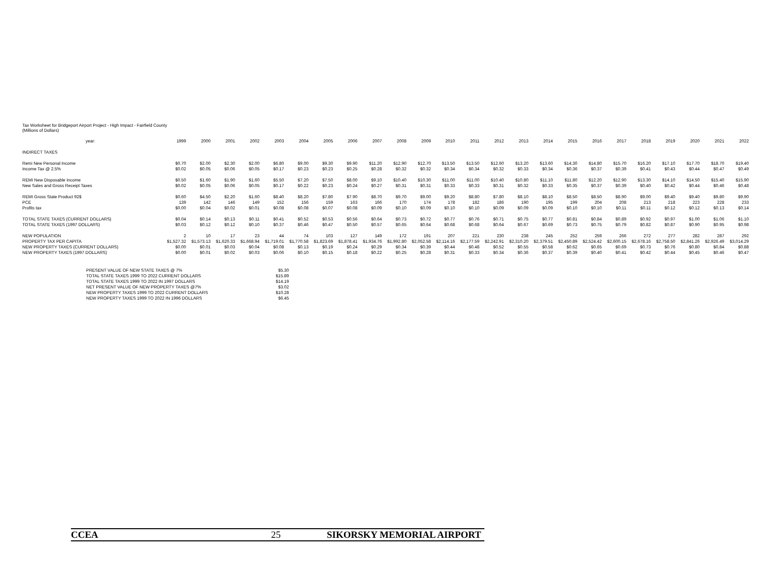Tax Worksheet for Bridgeport Airport Project - High Impact - Fairfield County
(Millions of Dollars)
| year: | 1999 | 2000 | 2001 | 2002 | 2003 | 2004 | 2005 | 2006 | 2007 | 2008 | 2009 | 2010 | 2011 | 2012 | 2013 | 2014 | 2015 | 2016 | 2017 | 2018 | 2019 | 2020 | 2021 | 2022 |
| INDIRECT TAXES | | | | | | | | | | | | | | | | | | | | | | | | |
| Remi New Personal Income | $0.70 | $2.00 | $2.30 | $2.00 | $6.80 | $9.00 | $9.30 | $9.90 | $11.20 | $12.90 | $12.70 | $13.50 | $13.50 | $12.60 | $13.20 | $13.60 | $14.30 | $14.80 | $15.70 | $16.20 | $17.10 | $17.70 | $18.70 | $19.40 |
| Income Tax @ 2.5% | $0.02 | $0.05 | $0.06 | $0.05 | $0.17 | $0.23 | $0.23 | $0.25 | $0.28 | $0.32 | $0.32 | $0.34 | $0.34 | $0.32 | $0.33 | $0.34 | $0.36 | $0.37 | $0.39 | $0.41 | $0.43 | $0.44 | $0.47 | $0.49 |
| REMI New Disposable Income | $0.50 | $1.60 | $1.90 | $1.60 | $5.50 | $7.20 | $7.50 | $8.00 | $9.10 | $10.40 | $10.30 | $11.00 | $11.00 | $10.40 | $10.80 | $11.10 | $11.80 | $12.20 | $12.90 | $13.30 | $14.10 | $14.50 | $15.40 | $15.90 |
| New Sales and Gross Receipt Taxes | $0.02 | $0.05 | $0.06 | $0.05 | $0.17 | $0.22 | $0.23 | $0.24 | $0.27 | $0.31 | $0.31 | $0.33 | $0.33 | $0.31 | $0.32 | $0.33 | $0.35 | $0.37 | $0.39 | $0.40 | $0.42 | $0.44 | $0.46 | $0.48 |
| REMI Gross State Product 92$ | $0.60 | $4.50 | $2.20 | $1.60 | $8.40 | $8.20 | $7.80 | $7.90 | $8.70 | $9.70 | $9.00 | $9.20 | $8.80 | $7.80 | $8.10 | $8.10 | $8.50 | $8.50 | $8.90 | $9.00 | $9.40 | $9.40 | $9.80 | $9.90 |
| PCE | 139 | 142 | 146 | 149 | 152 | 156 | 159 | 163 | 166 | 170 | 174 | 178 | 182 | 186 | 190 | 195 | 199 | 204 | 208 | 213 | 218 | 223 | 228 | 233 |
| Profits tax | $0.00 | $0.04 | $0.02 | $0.01 | $0.08 | $0.08 | $0.07 | $0.08 | $0.09 | $0.10 | $0.09 | $0.10 | $0.10 | $0.09 | $0.09 | $0.09 | $0.10 | $0.10 | $0.11 | $0.11 | $0.12 | $0.12 | $0.13 | $0.14 |
| TOTAL STATE TAXES (CURRENT DOLLARS) | $0.04 | $0.14 | $0.13 | $0.11 | $0.41 | $0.52 | $0.53 | $0.56 | $0.64 | $0.73 | $0.72 | $0.77 | $0.76 | $0.71 | $0.75 | $0.77 | $0.81 | $0.84 | $0.89 | $0.92 | $0.97 | $1.00 | $1.06 | $1.10 |
| TOTAL STATE TAXES (1997 DOLLARS) | $0.03 | $0.12 | $0.12 | $0.10 | $0.37 | $0.46 | $0.47 | $0.50 | $0.57 | $0.65 | $0.64 | $0.68 | $0.68 | $0.64 | $0.67 | $0.69 | $0.73 | $0.75 | $0.79 | $0.82 | $0.87 | $0.90 | $0.95 | $0.98 |
| NEW POPULATION | 2 | 10 | 17 | 23 | 44 | 74 | 103 | 127 | 149 | 172 | 191 | 207 | 221 | 230 | 238 | 245 | 252 | 259 | 266 | 272 | 277 | 282 | 287 | 292 |
| PROPERTY TAX PER CAPITA | $1,527.32 | $1,573.13 | $1,620.33 | $1,668.94 | $1,719.01 | $1,770.58 | $1,823.69 | $1,878.41 | $1,934.76 | $1,992.80 | $2,052.58 | $2,114.16 | $2,177.59 | $2,242.91 | $2,310.20 | $2,379.51 | $2,450.89 | $2,524.42 | $2,600.15 | $2,678.16 | $2,758.50 | $2,841.26 | $2,926.49 | $3,014.29 |
| NEW PROPERTY TAXES (CURRENT DOLLARS) | $0.00 | $0.01 | $0.03 | $0.04 | $0.08 | $0.13 | $0.19 | $0.24 | $0.29 | $0.34 | $0.39 | $0.44 | $0.48 | $0.52 | $0.55 | $0.58 | $0.62 | $0.65 | $0.69 | $0.73 | $0.76 | $0.80 | $0.84 | $0.88 |
| NEW PROPERTY TAXES (1997 DOLLARS) | $0.00 | $0.01 | $0.02 | $0.03 | $0.06 | $0.10 | $0.15 | $0.18 | $0.22 | $0.25 | $0.28 | $0.31 | $0.33 | $0.34 | $0.36 | $0.37 | $0.39 | $0.40 | $0.41 | $0.42 | $0.44 | $0.45 | $0.46 | $0.47 |
| PRESENT VALUE OF NEW STATE TAXES @ 7% | $5.30 |
| TOTAL STATE TAXES 1999 TO 2022 CURRENT DOLLARS | $15.89 |
| TOTAL STATE TAXES 1999 TO 2022 IN 1997 DOLLARS | $14.19 |
| NET PRESENT VALUE OF NEW PROPERTY TAXES @7% | $3.02 |
| NEW PROPERTY TAXES 1999 TO 2022 CURRENT DOLLARS | $10.28 |
| NEW PROPERTY TAXES 1999 TO 2022 IN 1996 DOLLARS | $6.45 |
CCEA 25 SIKORSKY MEMORIAL AIRPORT